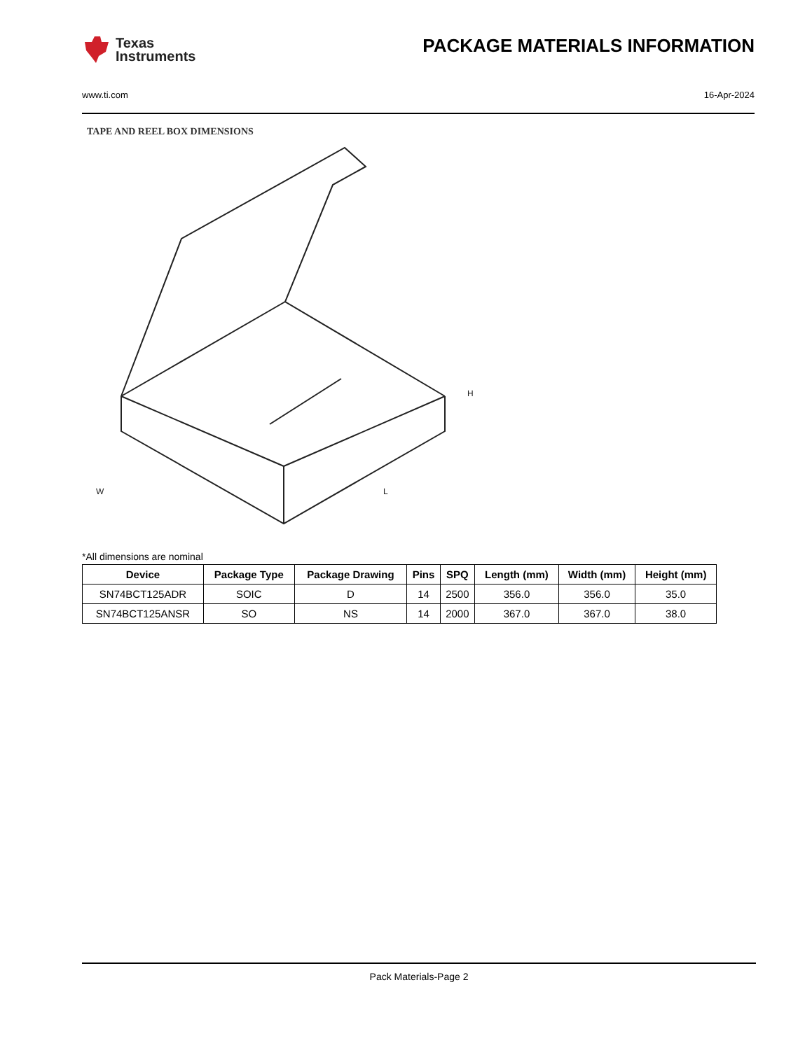Texas
Instruments
PACKAGE MATERIALS INFORMATION
www.ti.com 16-Apr-2024
TAPE AND REEL BOX DIMENSIONS
W
L
H
*All dimensions are nominal
| Device | Package Type | Package Drawing | Pins | SPQ | Length (mm) | Width (mm) | Height (mm) |
| --- | --- | --- | --- | --- | --- | --- | --- |
| SN74BCT125ADR | SOIC | D | 14 | 2500 | 356.0 | 356.0 | 35.0 |
| SN74BCT125ANSR | SO | NS | 14 | 2000 | 367.0 | 367.0 | 38.0 |
Pack Materials-Page 2